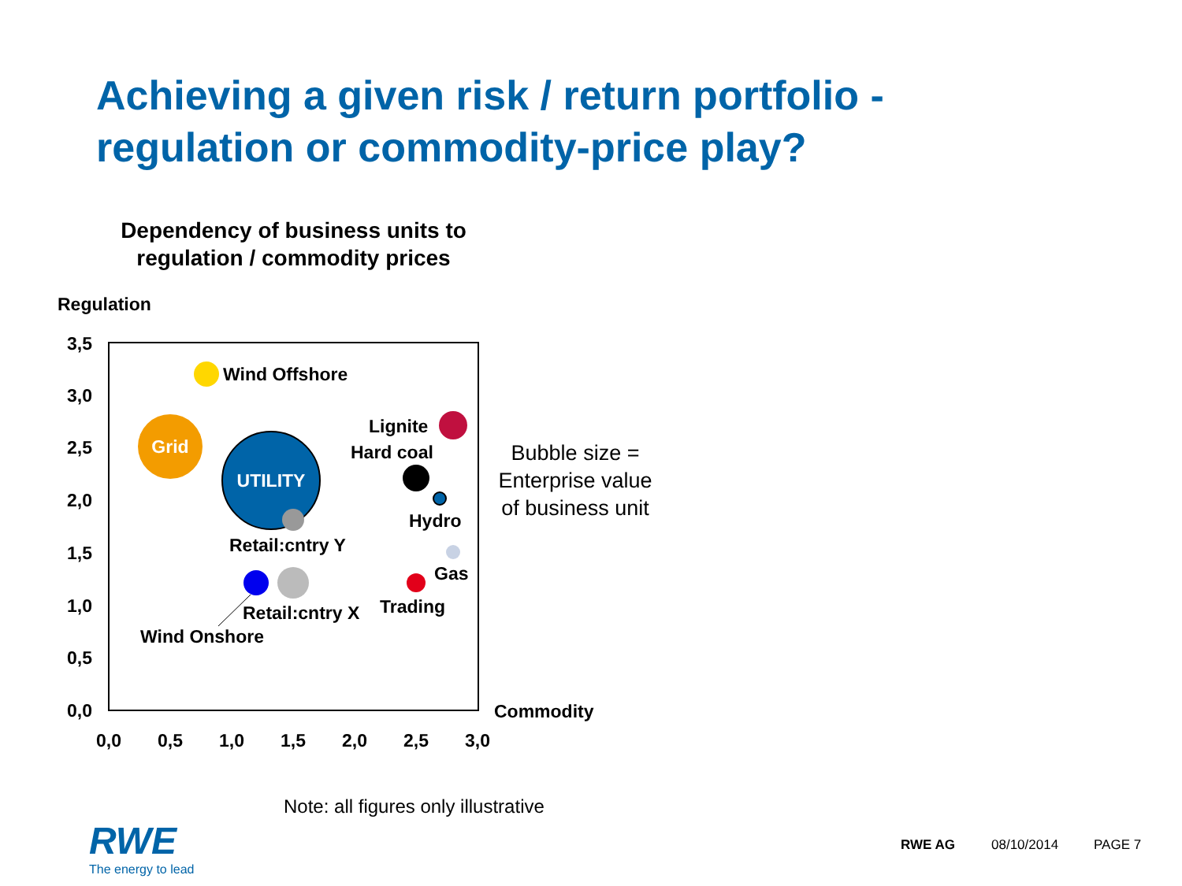Achieving a given risk / return portfolio -
regulation or commodity-price play?
Dependency of business units to regulation / commodity prices
Regulation
3,5
3,0
2,5
2,0
1,5
1,0
0,5
0,0
0,0
0,5
1,0
1,5
2,0
2,5
3,0
Commodity
Wind Offshore
Grid
UTILITY
Retail:cntry Y
Lignite
Hard coal
Hydro
Gas
Trading
Wind Onshore
Retail:cntry X
Bubble size = Enterprise value of business unit
Note: all figures only illustrative
RWE
The energy to lead
RWE AG 08/10/2014 PAGE 7